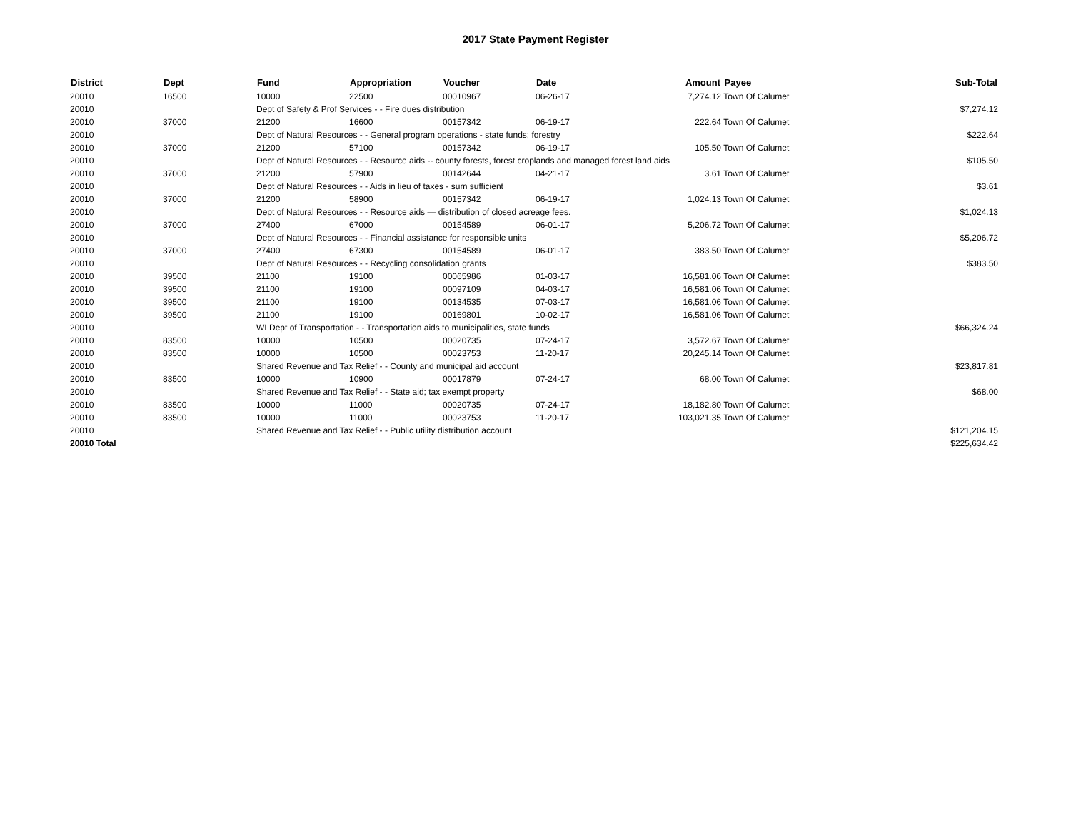2017 State Payment Register
| District | Dept | Fund | Appropriation | Voucher | Date | Amount | Payee | Sub-Total |
| --- | --- | --- | --- | --- | --- | --- | --- | --- |
| 20010 | 16500 | 10000 | 22500 | 00010967 | 06-26-17 | 7,274.12 | Town Of Calumet | |
| 20010 | | Dept of Safety & Prof Services - - Fire dues distribution | | | | | | $7,274.12 |
| 20010 | 37000 | 21200 | 16600 | 00157342 | 06-19-17 | 222.64 | Town Of Calumet | |
| 20010 | | Dept of Natural Resources - - General program operations - state funds; forestry | | | | | | $222.64 |
| 20010 | 37000 | 21200 | 57100 | 00157342 | 06-19-17 | 105.50 | Town Of Calumet | |
| 20010 | | Dept of Natural Resources - - Resource aids -- county forests, forest croplands and managed forest land aids | | | | | | $105.50 |
| 20010 | 37000 | 21200 | 57900 | 00142644 | 04-21-17 | 3.61 | Town Of Calumet | |
| 20010 | | Dept of Natural Resources - - Aids in lieu of taxes - sum sufficient | | | | | | $3.61 |
| 20010 | 37000 | 21200 | 58900 | 00157342 | 06-19-17 | 1,024.13 | Town Of Calumet | |
| 20010 | | Dept of Natural Resources - - Resource aids — distribution of closed acreage fees. | | | | | | $1,024.13 |
| 20010 | 37000 | 27400 | 67000 | 00154589 | 06-01-17 | 5,206.72 | Town Of Calumet | |
| 20010 | | Dept of Natural Resources - - Financial assistance for responsible units | | | | | | $5,206.72 |
| 20010 | 37000 | 27400 | 67300 | 00154589 | 06-01-17 | 383.50 | Town Of Calumet | |
| 20010 | | Dept of Natural Resources - - Recycling consolidation grants | | | | | | $383.50 |
| 20010 | 39500 | 21100 | 19100 | 00065986 | 01-03-17 | 16,581.06 | Town Of Calumet | |
| 20010 | 39500 | 21100 | 19100 | 00097109 | 04-03-17 | 16,581.06 | Town Of Calumet | |
| 20010 | 39500 | 21100 | 19100 | 00134535 | 07-03-17 | 16,581.06 | Town Of Calumet | |
| 20010 | 39500 | 21100 | 19100 | 00169801 | 10-02-17 | 16,581.06 | Town Of Calumet | |
| 20010 | | WI Dept of Transportation - - Transportation aids to municipalities, state funds | | | | | | $66,324.24 |
| 20010 | 83500 | 10000 | 10500 | 00020735 | 07-24-17 | 3,572.67 | Town Of Calumet | |
| 20010 | 83500 | 10000 | 10500 | 00023753 | 11-20-17 | 20,245.14 | Town Of Calumet | |
| 20010 | | Shared Revenue and Tax Relief - - County and municipal aid account | | | | | | $23,817.81 |
| 20010 | 83500 | 10000 | 10900 | 00017879 | 07-24-17 | 68.00 | Town Of Calumet | |
| 20010 | | Shared Revenue and Tax Relief - - State aid; tax exempt property | | | | | | $68.00 |
| 20010 | 83500 | 10000 | 11000 | 00020735 | 07-24-17 | 18,182.80 | Town Of Calumet | |
| 20010 | 83500 | 10000 | 11000 | 00023753 | 11-20-17 | 103,021.35 | Town Of Calumet | |
| 20010 | | Shared Revenue and Tax Relief - - Public utility distribution account | | | | | | $121,204.15 |
| 20010 Total | | | | | | | | $225,634.42 |